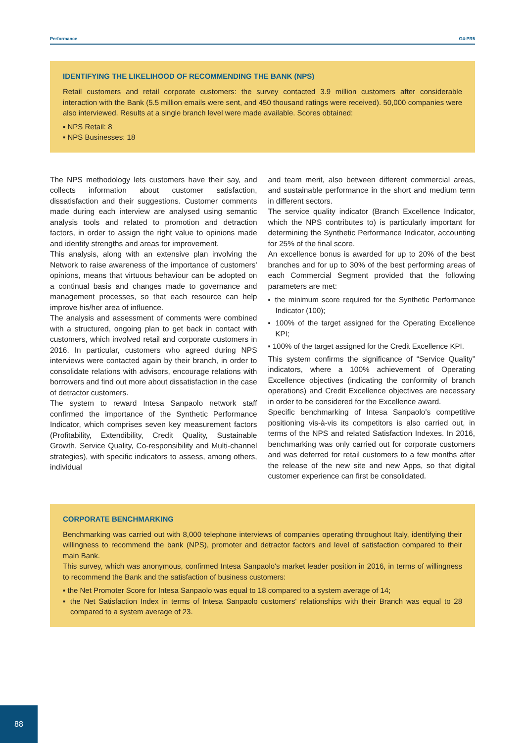Performance G4-PR5
IDENTIFYING THE LIKELIHOOD OF RECOMMENDING THE BANK (NPS)
Retail customers and retail corporate customers: the survey contacted 3.9 million customers after considerable interaction with the Bank (5.5 million emails were sent, and 450 thousand ratings were received). 50,000 companies were also interviewed. Results at a single branch level were made available. Scores obtained:
▪ NPS Retail: 8
▪ NPS Businesses: 18
The NPS methodology lets customers have their say, and collects information about customer satisfaction, dissatisfaction and their suggestions. Customer comments made during each interview are analysed using semantic analysis tools and related to promotion and detraction factors, in order to assign the right value to opinions made and identify strengths and areas for improvement.
This analysis, along with an extensive plan involving the Network to raise awareness of the importance of customers' opinions, means that virtuous behaviour can be adopted on a continual basis and changes made to governance and management processes, so that each resource can help improve his/her area of influence.
The analysis and assessment of comments were combined with a structured, ongoing plan to get back in contact with customers, which involved retail and corporate customers in 2016. In particular, customers who agreed during NPS interviews were contacted again by their branch, in order to consolidate relations with advisors, encourage relations with borrowers and find out more about dissatisfaction in the case of detractor customers.
The system to reward Intesa Sanpaolo network staff confirmed the importance of the Synthetic Performance Indicator, which comprises seven key measurement factors (Profitability, Extendibility, Credit Quality, Sustainable Growth, Service Quality, Co-responsibility and Multi-channel strategies), with specific indicators to assess, among others, individual
and team merit, also between different commercial areas, and sustainable performance in the short and medium term in different sectors.
The service quality indicator (Branch Excellence Indicator, which the NPS contributes to) is particularly important for determining the Synthetic Performance Indicator, accounting for 25% of the final score.
An excellence bonus is awarded for up to 20% of the best branches and for up to 30% of the best performing areas of each Commercial Segment provided that the following parameters are met:
▪ the minimum score required for the Synthetic Performance Indicator (100);
▪ 100% of the target assigned for the Operating Excellence KPI;
▪ 100% of the target assigned for the Credit Excellence KPI.
This system confirms the significance of “Service Quality” indicators, where a 100% achievement of Operating Excellence objectives (indicating the conformity of branch operations) and Credit Excellence objectives are necessary in order to be considered for the Excellence award.
Specific benchmarking of Intesa Sanpaolo's competitive positioning vis-à-vis its competitors is also carried out, in terms of the NPS and related Satisfaction Indexes. In 2016, benchmarking was only carried out for corporate customers and was deferred for retail customers to a few months after the release of the new site and new Apps, so that digital customer experience can first be consolidated.
CORPORATE BENCHMARKING
Benchmarking was carried out with 8,000 telephone interviews of companies operating throughout Italy, identifying their willingness to recommend the bank (NPS), promoter and detractor factors and level of satisfaction compared to their main Bank.
This survey, which was anonymous, confirmed Intesa Sanpaolo's market leader position in 2016, in terms of willingness to recommend the Bank and the satisfaction of business customers:
▪ the Net Promoter Score for Intesa Sanpaolo was equal to 18 compared to a system average of 14;
▪ the Net Satisfaction Index in terms of Intesa Sanpaolo customers' relationships with their Branch was equal to 28 compared to a system average of 23.
88